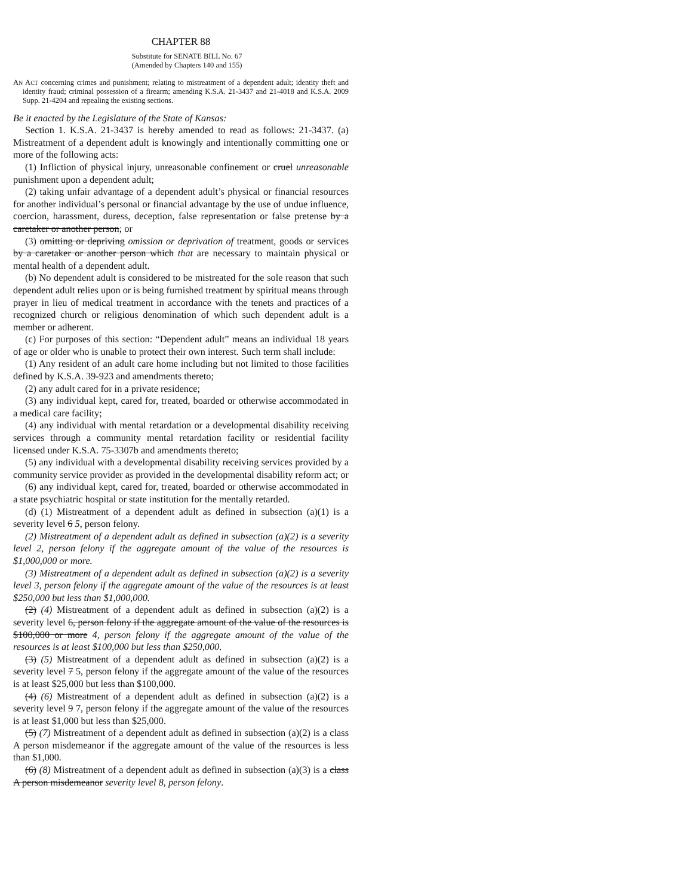CHAPTER 88
Substitute for SENATE BILL No. 67
(Amended by Chapters 140 and 155)
AN ACT concerning crimes and punishment; relating to mistreatment of a dependent adult; identity theft and identity fraud; criminal possession of a firearm; amending K.S.A. 21-3437 and 21-4018 and K.S.A. 2009 Supp. 21-4204 and repealing the existing sections.
Be it enacted by the Legislature of the State of Kansas:
Section 1. K.S.A. 21-3437 is hereby amended to read as follows: 21-3437. (a) Mistreatment of a dependent adult is knowingly and intentionally committing one or more of the following acts:
(1) Infliction of physical injury, unreasonable confinement or cruel unreasonable punishment upon a dependent adult;
(2) taking unfair advantage of a dependent adult’s physical or financial resources for another individual’s personal or financial advantage by the use of undue influence, coercion, harassment, duress, deception, false representation or false pretense by a caretaker or another person; or
(3) omitting or depriving omission or deprivation of treatment, goods or services by a caretaker or another person which that are necessary to maintain physical or mental health of a dependent adult.
(b) No dependent adult is considered to be mistreated for the sole reason that such dependent adult relies upon or is being furnished treatment by spiritual means through prayer in lieu of medical treatment in accordance with the tenets and practices of a recognized church or religious denomination of which such dependent adult is a member or adherent.
(c) For purposes of this section: “Dependent adult” means an individual 18 years of age or older who is unable to protect their own interest. Such term shall include:
(1) Any resident of an adult care home including but not limited to those facilities defined by K.S.A. 39-923 and amendments thereto;
(2) any adult cared for in a private residence;
(3) any individual kept, cared for, treated, boarded or otherwise accommodated in a medical care facility;
(4) any individual with mental retardation or a developmental disability receiving services through a community mental retardation facility or residential facility licensed under K.S.A. 75-3307b and amendments thereto;
(5) any individual with a developmental disability receiving services provided by a community service provider as provided in the developmental disability reform act; or
(6) any individual kept, cared for, treated, boarded or otherwise accommodated in a state psychiatric hospital or state institution for the mentally retarded.
(d) (1) Mistreatment of a dependent adult as defined in subsection (a)(1) is a severity level 6 5, person felony.
(2) Mistreatment of a dependent adult as defined in subsection (a)(2) is a severity level 2, person felony if the aggregate amount of the value of the resources is $1,000,000 or more.
(3) Mistreatment of a dependent adult as defined in subsection (a)(2) is a severity level 3, person felony if the aggregate amount of the value of the resources is at least $250,000 but less than $1,000,000.
(2) (4) Mistreatment of a dependent adult as defined in subsection (a)(2) is a severity level 6, person felony if the aggregate amount of the value of the resources is $100,000 or more 4, person felony if the aggregate amount of the value of the resources is at least $100,000 but less than $250,000.
(3) (5) Mistreatment of a dependent adult as defined in subsection (a)(2) is a severity level 7 5, person felony if the aggregate amount of the value of the resources is at least $25,000 but less than $100,000.
(4) (6) Mistreatment of a dependent adult as defined in subsection (a)(2) is a severity level 9 7, person felony if the aggregate amount of the value of the resources is at least $1,000 but less than $25,000.
(5) (7) Mistreatment of a dependent adult as defined in subsection (a)(2) is a class A person misdemeanor if the aggregate amount of the value of the resources is less than $1,000.
(6) (8) Mistreatment of a dependent adult as defined in subsection (a)(3) is a class A person misdemeanor severity level 8, person felony.